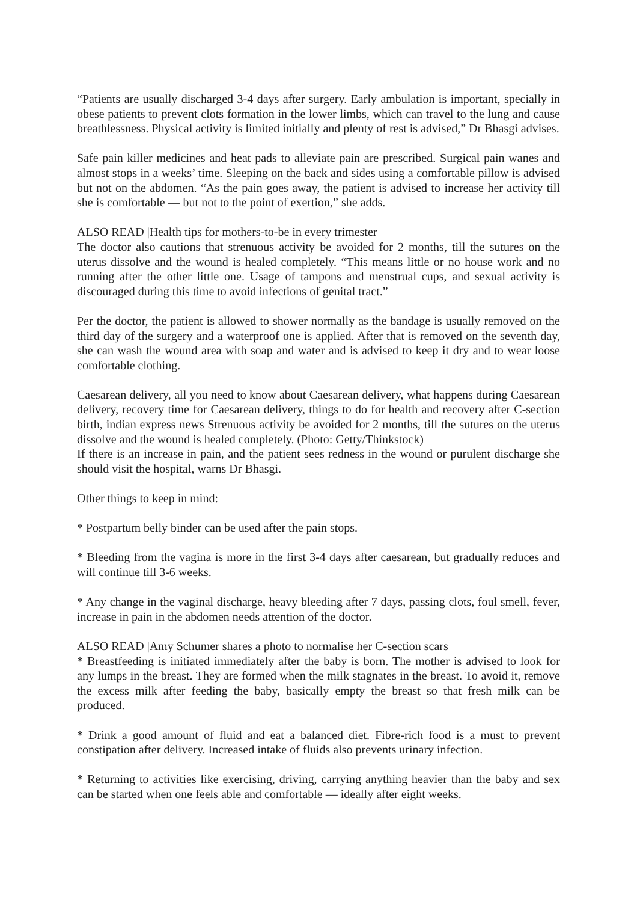“Patients are usually discharged 3-4 days after surgery. Early ambulation is important, specially in obese patients to prevent clots formation in the lower limbs, which can travel to the lung and cause breathlessness. Physical activity is limited initially and plenty of rest is advised,” Dr Bhasgi advises.
Safe pain killer medicines and heat pads to alleviate pain are prescribed. Surgical pain wanes and almost stops in a weeks’ time. Sleeping on the back and sides using a comfortable pillow is advised but not on the abdomen. “As the pain goes away, the patient is advised to increase her activity till she is comfortable — but not to the point of exertion,” she adds.
ALSO READ |Health tips for mothers-to-be in every trimester
The doctor also cautions that strenuous activity be avoided for 2 months, till the sutures on the uterus dissolve and the wound is healed completely. “This means little or no house work and no running after the other little one. Usage of tampons and menstrual cups, and sexual activity is discouraged during this time to avoid infections of genital tract.”
Per the doctor, the patient is allowed to shower normally as the bandage is usually removed on the third day of the surgery and a waterproof one is applied. After that is removed on the seventh day, she can wash the wound area with soap and water and is advised to keep it dry and to wear loose comfortable clothing.
Caesarean delivery, all you need to know about Caesarean delivery, what happens during Caesarean delivery, recovery time for Caesarean delivery, things to do for health and recovery after C-section birth, indian express news Strenuous activity be avoided for 2 months, till the sutures on the uterus dissolve and the wound is healed completely. (Photo: Getty/Thinkstock)
If there is an increase in pain, and the patient sees redness in the wound or purulent discharge she should visit the hospital, warns Dr Bhasgi.
Other things to keep in mind:
* Postpartum belly binder can be used after the pain stops.
* Bleeding from the vagina is more in the first 3-4 days after caesarean, but gradually reduces and will continue till 3-6 weeks.
* Any change in the vaginal discharge, heavy bleeding after 7 days, passing clots, foul smell, fever, increase in pain in the abdomen needs attention of the doctor.
ALSO READ |Amy Schumer shares a photo to normalise her C-section scars
* Breastfeeding is initiated immediately after the baby is born. The mother is advised to look for any lumps in the breast. They are formed when the milk stagnates in the breast. To avoid it, remove the excess milk after feeding the baby, basically empty the breast so that fresh milk can be produced.
* Drink a good amount of fluid and eat a balanced diet. Fibre-rich food is a must to prevent constipation after delivery. Increased intake of fluids also prevents urinary infection.
* Returning to activities like exercising, driving, carrying anything heavier than the baby and sex can be started when one feels able and comfortable — ideally after eight weeks.